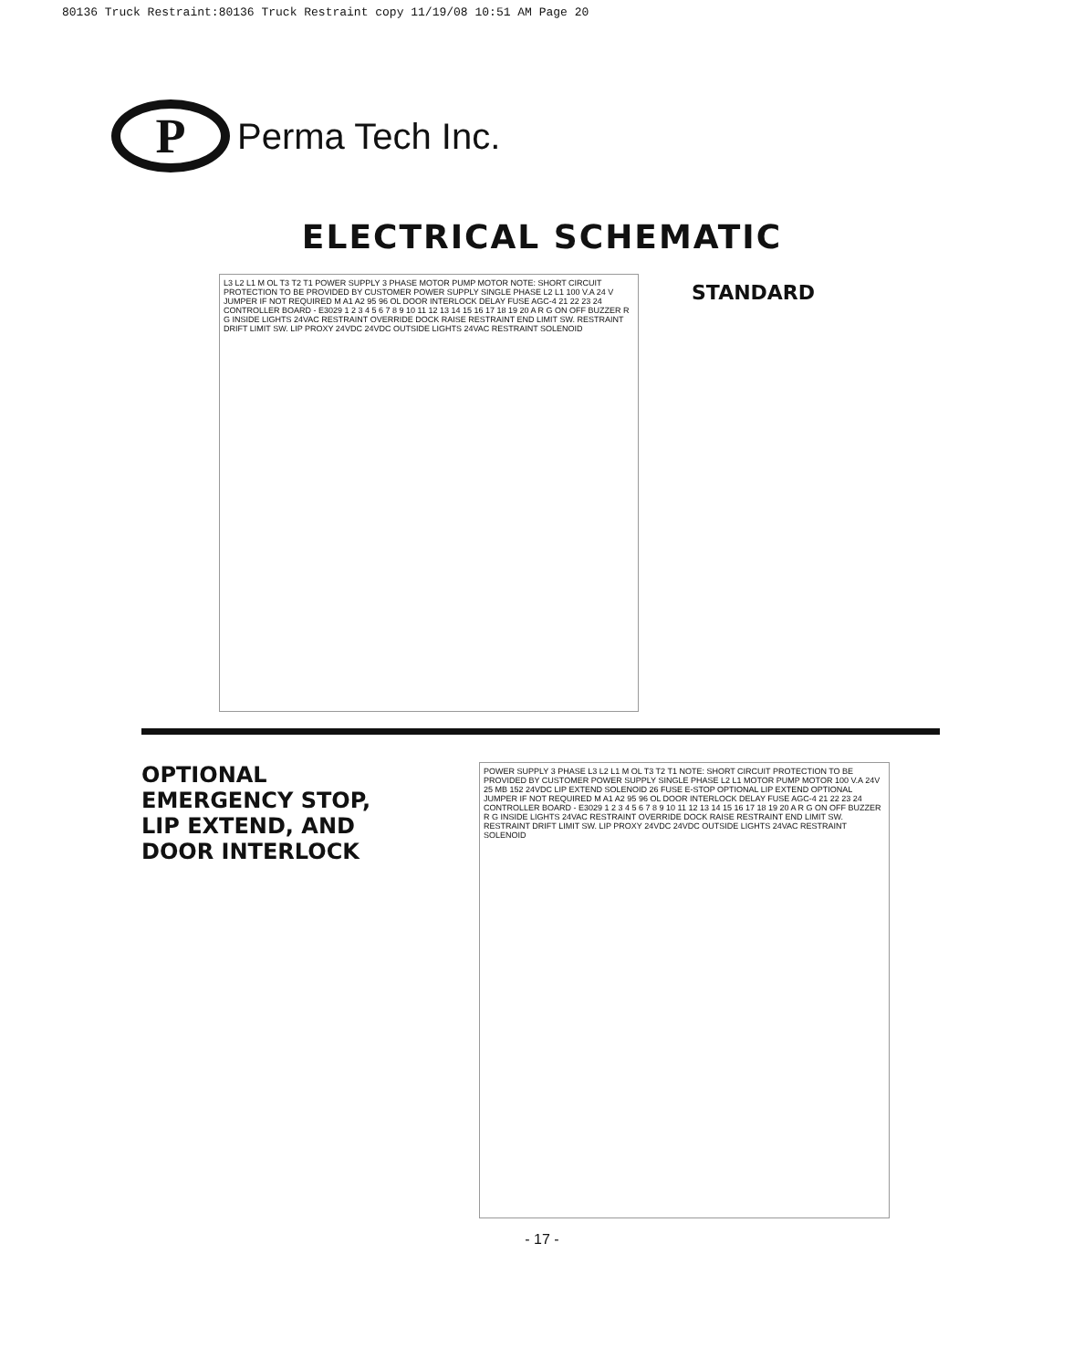80136 Truck Restraint:80136 Truck Restraint copy 11/19/08 10:51 AM Page 20
P
Perma Tech Inc.
ELECTRICAL SCHEMATIC
L3 L2 L1 M OL T3 T2 T1 POWER SUPPLY 3 PHASE MOTOR PUMP MOTOR NOTE: SHORT CIRCUIT PROTECTION TO BE PROVIDED BY CUSTOMER POWER SUPPLY SINGLE PHASE L2 L1 100 V.A 24 V JUMPER IF NOT REQUIRED M A1 A2 95 96 OL DOOR INTERLOCK DELAY FUSE AGC-4 21 22 23 24 CONTROLLER BOARD - E3029 1 2 3 4 5 6 7 8 9 10 11 12 13 14 15 16 17 18 19 20 A R G ON OFF BUZZER R G INSIDE LIGHTS 24VAC RESTRAINT OVERRIDE DOCK RAISE RESTRAINT END LIMIT SW. RESTRAINT DRIFT LIMIT SW. LIP PROXY 24VDC 24VDC OUTSIDE LIGHTS 24VAC RESTRAINT SOLENOID
STANDARD
OPTIONAL
EMERGENCY STOP,
LIP EXTEND, AND
DOOR INTERLOCK
POWER SUPPLY 3 PHASE L3 L2 L1 M OL T3 T2 T1 NOTE: SHORT CIRCUIT PROTECTION TO BE PROVIDED BY CUSTOMER POWER SUPPLY SINGLE PHASE L2 L1 MOTOR PUMP MOTOR 100 V.A 24V 25 MB 152 24VDC LIP EXTEND SOLENOID 26 FUSE E-STOP OPTIONAL LIP EXTEND OPTIONAL JUMPER IF NOT REQUIRED M A1 A2 95 96 OL DOOR INTERLOCK DELAY FUSE AGC-4 21 22 23 24 CONTROLLER BOARD - E3029 1 2 3 4 5 6 7 8 9 10 11 12 13 14 15 16 17 18 19 20 A R G ON OFF BUZZER R G INSIDE LIGHTS 24VAC RESTRAINT OVERRIDE DOCK RAISE RESTRAINT END LIMIT SW. RESTRAINT DRIFT LIMIT SW. LIP PROXY 24VDC 24VDC OUTSIDE LIGHTS 24VAC RESTRAINT SOLENOID
- 17 -